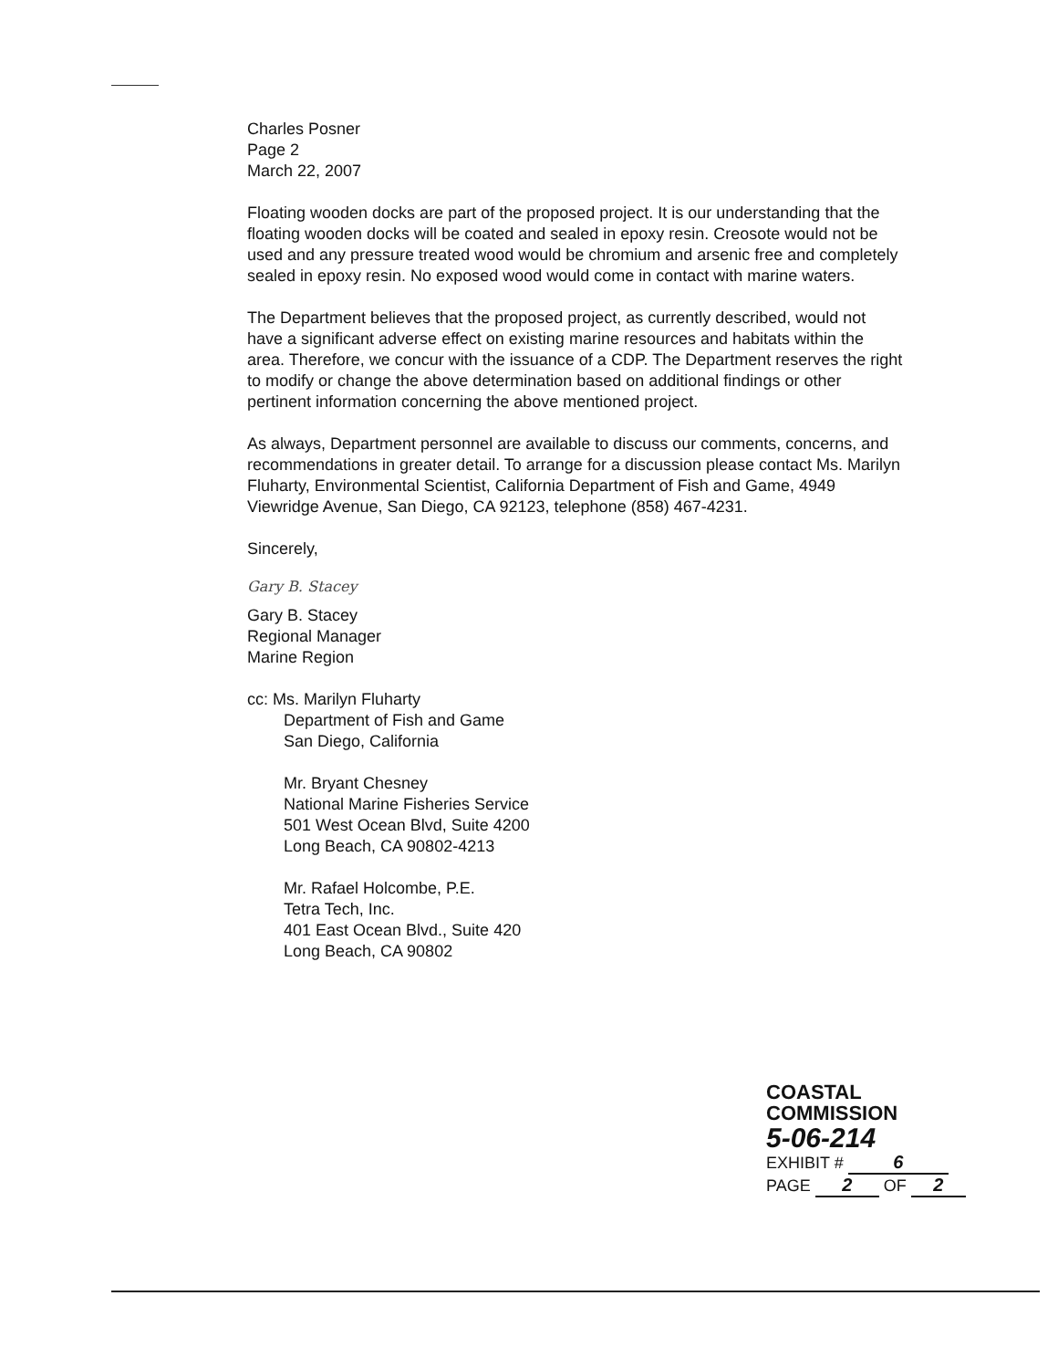Charles Posner
Page 2
March 22, 2007
Floating wooden docks are part of the proposed project. It is our understanding that the floating wooden docks will be coated and sealed in epoxy resin. Creosote would not be used and any pressure treated wood would be chromium and arsenic free and completely sealed in epoxy resin. No exposed wood would come in contact with marine waters.
The Department believes that the proposed project, as currently described, would not have a significant adverse effect on existing marine resources and habitats within the area. Therefore, we concur with the issuance of a CDP. The Department reserves the right to modify or change the above determination based on additional findings or other pertinent information concerning the above mentioned project.
As always, Department personnel are available to discuss our comments, concerns, and recommendations in greater detail. To arrange for a discussion please contact Ms. Marilyn Fluharty, Environmental Scientist, California Department of Fish and Game, 4949 Viewridge Avenue, San Diego, CA 92123, telephone (858) 467-4231.
Sincerely,
Gary B. Stacey
Gary B. Stacey
Regional Manager
Marine Region
cc: Ms. Marilyn Fluharty
Department of Fish and Game
San Diego, California
Mr. Bryant Chesney
National Marine Fisheries Service
501 West Ocean Blvd, Suite 4200
Long Beach, CA 90802-4213
Mr. Rafael Holcombe, P.E.
Tetra Tech, Inc.
401 East Ocean Blvd., Suite 420
Long Beach, CA 90802
COASTAL COMMISSION
5-06-214
EXHIBIT # 6
PAGE 2 OF 2